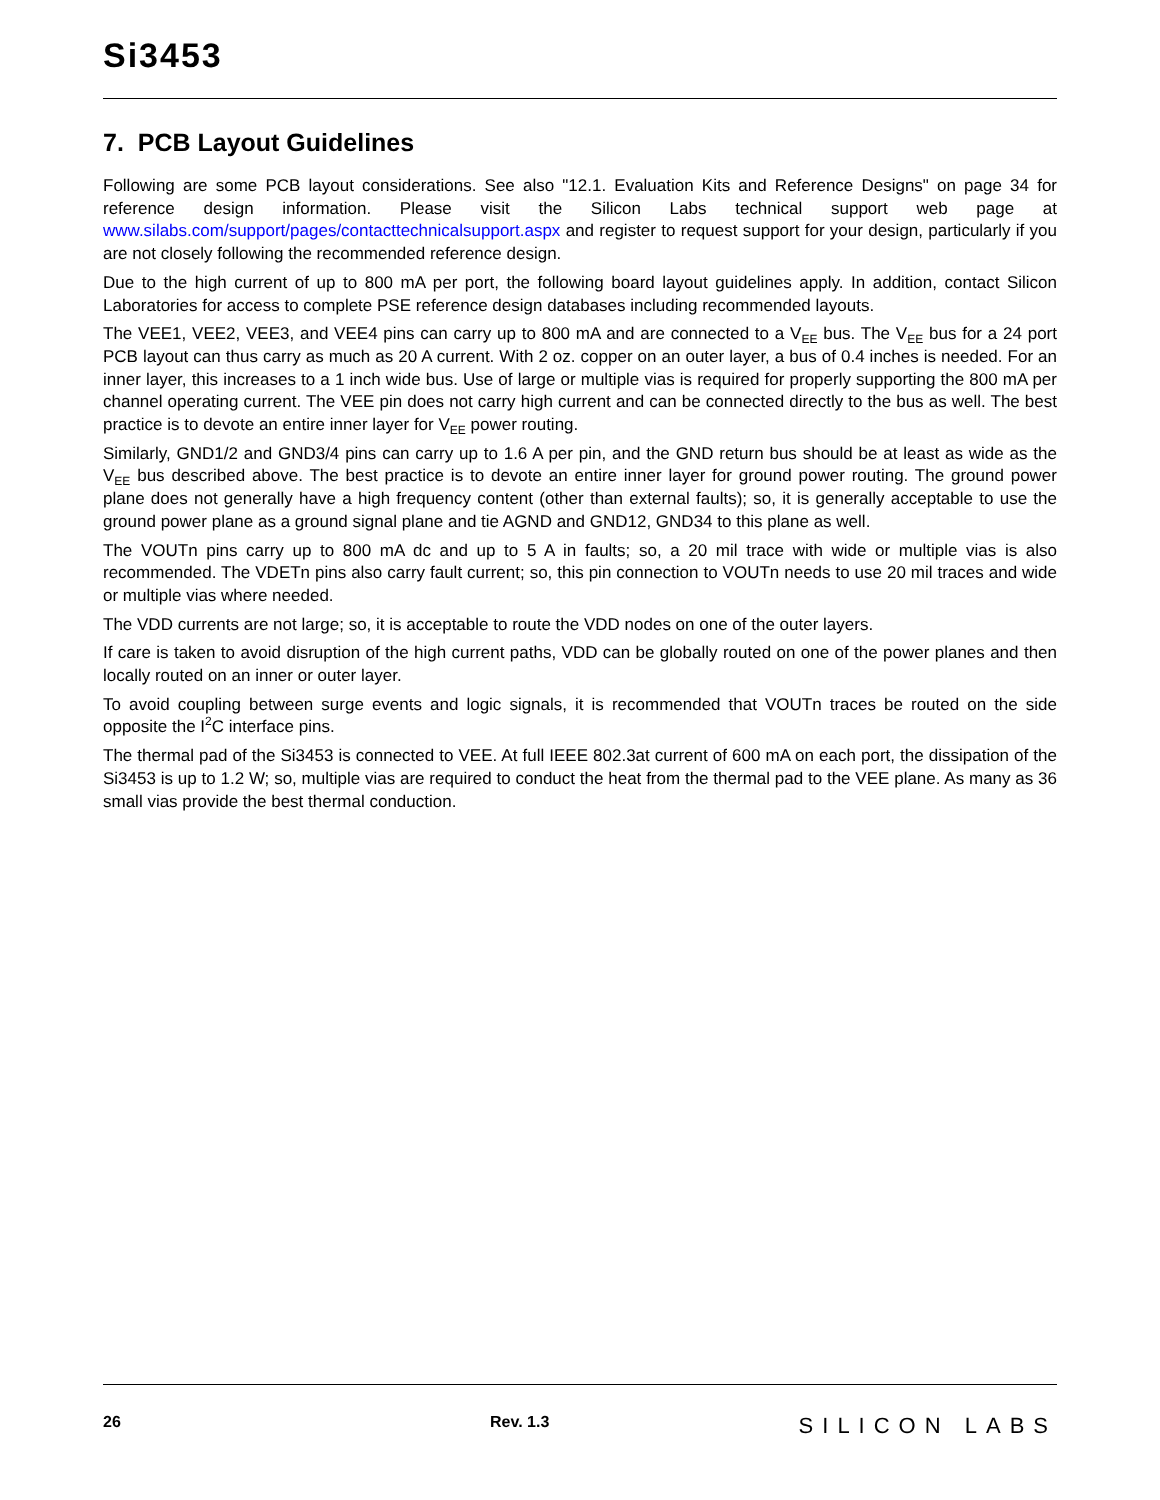Si3453
7. PCB Layout Guidelines
Following are some PCB layout considerations. See also "12.1. Evaluation Kits and Reference Designs" on page 34 for reference design information. Please visit the Silicon Labs technical support web page at www.silabs.com/support/pages/contacttechnicalsupport.aspx and register to request support for your design, particularly if you are not closely following the recommended reference design.
Due to the high current of up to 800 mA per port, the following board layout guidelines apply. In addition, contact Silicon Laboratories for access to complete PSE reference design databases including recommended layouts.
The VEE1, VEE2, VEE3, and VEE4 pins can carry up to 800 mA and are connected to a V<sub>EE</sub> bus. The V<sub>EE</sub> bus for a 24 port PCB layout can thus carry as much as 20 A current. With 2 oz. copper on an outer layer, a bus of 0.4 inches is needed. For an inner layer, this increases to a 1 inch wide bus. Use of large or multiple vias is required for properly supporting the 800 mA per channel operating current. The VEE pin does not carry high current and can be connected directly to the bus as well. The best practice is to devote an entire inner layer for V<sub>EE</sub> power routing.
Similarly, GND1/2 and GND3/4 pins can carry up to 1.6 A per pin, and the GND return bus should be at least as wide as the V<sub>EE</sub> bus described above. The best practice is to devote an entire inner layer for ground power routing. The ground power plane does not generally have a high frequency content (other than external faults); so, it is generally acceptable to use the ground power plane as a ground signal plane and tie AGND and GND12, GND34 to this plane as well.
The VOUTn pins carry up to 800 mA dc and up to 5 A in faults; so, a 20 mil trace with wide or multiple vias is also recommended. The VDETn pins also carry fault current; so, this pin connection to VOUTn needs to use 20 mil traces and wide or multiple vias where needed.
The VDD currents are not large; so, it is acceptable to route the VDD nodes on one of the outer layers.
If care is taken to avoid disruption of the high current paths, VDD can be globally routed on one of the power planes and then locally routed on an inner or outer layer.
To avoid coupling between surge events and logic signals, it is recommended that VOUTn traces be routed on the side opposite the I<sup>2</sup>C interface pins.
The thermal pad of the Si3453 is connected to VEE. At full IEEE 802.3at current of 600 mA on each port, the dissipation of the Si3453 is up to 1.2 W; so, multiple vias are required to conduct the heat from the thermal pad to the VEE plane. As many as 36 small vias provide the best thermal conduction.
26 Rev. 1.3 SILICON LABS